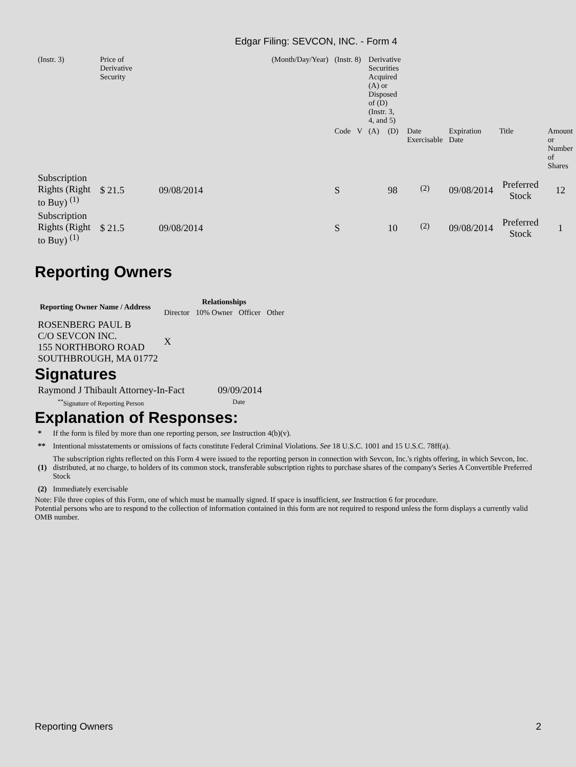Edgar Filing: SEVCON, INC. - Form 4
| (Instr. 3) | Price of Derivative Security | | (Month/Day/Year) | (Instr. 8) | | Derivative Securities Acquired (A) or Disposed of (D) (Instr. 3, 4, and 5) | | | | | |
| | | | | Code | V | (A) | (D) | Date Exercisable | Expiration Date | Title | Amount or Number of Shares |
| Subscription Rights (Right to Buy) <sup>(1)</sup> | $ 21.5 | 09/08/2014 | | S | | | 98 | <sup>(2)</sup> | 09/08/2014 | Preferred Stock | 12 |
| Subscription Rights (Right to Buy) <sup>(1)</sup> | $ 21.5 | 09/08/2014 | | S | | | 10 | <sup>(2)</sup> | 09/08/2014 | Preferred Stock | 1 |
Reporting Owners
| Reporting Owner Name / Address | Relationships | | | |
| --- | --- | --- | --- | --- |
| | Director | 10% Owner | Officer | Other |
| ROSENBERG PAUL B C/O SEVCON INC. 155 NORTHBORO ROAD SOUTHBROUGH, MA 01772 | X | | | |
Signatures
| Raymond J Thibault Attorney-In-Fact | 09/09/2014 |
| <sup>**</sup> Signature of Reporting Person | Date |
Explanation of Responses:
| * | If the form is filed by more than one reporting person, see Instruction 4(b)(v). |
| ** | Intentional misstatements or omissions of facts constitute Federal Criminal Violations. See 18 U.S.C. 1001 and 15 U.S.C. 78ff(a). |
| (1) | The subscription rights reflected on this Form 4 were issued to the reporting person in connection with Sevcon, Inc.'s rights offering, in which Sevcon, Inc. distributed, at no charge, to holders of its common stock, transferable subscription rights to purchase shares of the company's Series A Convertible Preferred Stock |
| (2) | Immediately exercisable |
Note: File three copies of this Form, one of which must be manually signed. If space is insufficient, see Instruction 6 for procedure.
Potential persons who are to respond to the collection of information contained in this form are not required to respond unless the form displays a currently valid OMB number.
Reporting Owners 2